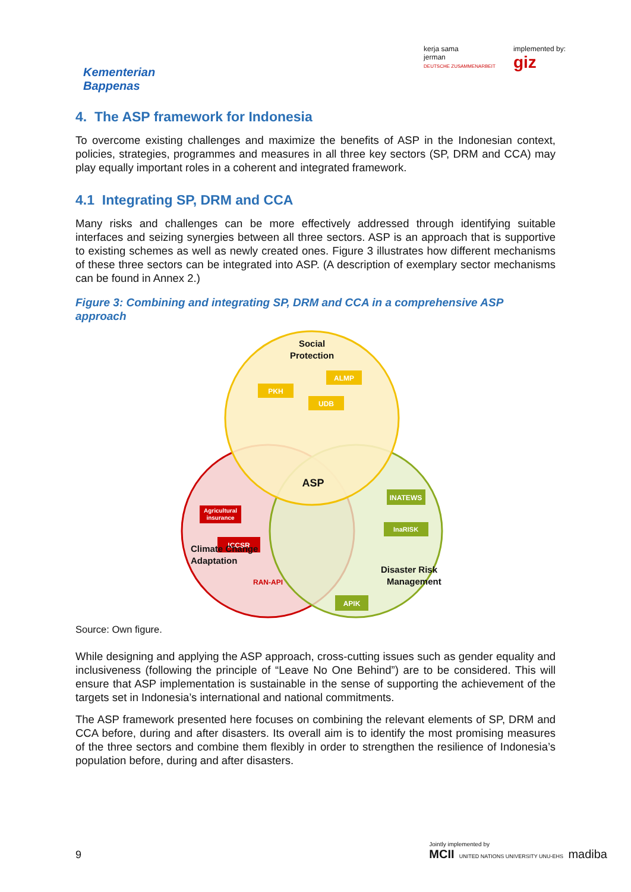Kementerian
Bappenas
kerja sama
jerman
DEUTSCHE ZUSAMMENARBEIT
implemented by:
giz
4. The ASP framework for Indonesia
To overcome existing challenges and maximize the benefits of ASP in the Indonesian context, policies, strategies, programmes and measures in all three key sectors (SP, DRM and CCA) may play equally important roles in a coherent and integrated framework.
4.1 Integrating SP, DRM and CCA
Many risks and challenges can be more effectively addressed through identifying suitable interfaces and seizing synergies between all three sectors. ASP is an approach that is supportive to existing schemes as well as newly created ones. Figure 3 illustrates how different mechanisms of these three sectors can be integrated into ASP. (A description of exemplary sector mechanisms can be found in Annex 2.)
Figure 3: Combining and integrating SP, DRM and CCA in a comprehensive ASP approach
Social
Protection
ALMP
PKH
UDB
ASP
Agricultural
insurance
ICCSR
RAN-API
Climate Change
Adaptation
INATEWS
InaRISK
APIK
Disaster Risk
Management
Source: Own figure.
While designing and applying the ASP approach, cross-cutting issues such as gender equality and inclusiveness (following the principle of “Leave No One Behind”) are to be considered. This will ensure that ASP implementation is sustainable in the sense of supporting the achievement of the targets set in Indonesia’s international and national commitments.
The ASP framework presented here focuses on combining the relevant elements of SP, DRM and CCA before, during and after disasters. Its overall aim is to identify the most promising measures of the three sectors and combine them flexibly in order to strengthen the resilience of Indonesia’s population before, during and after disasters.
9
Jointly implemented by
MCII UNITED NATIONS UNIVERSITY UNU-EHS madiba